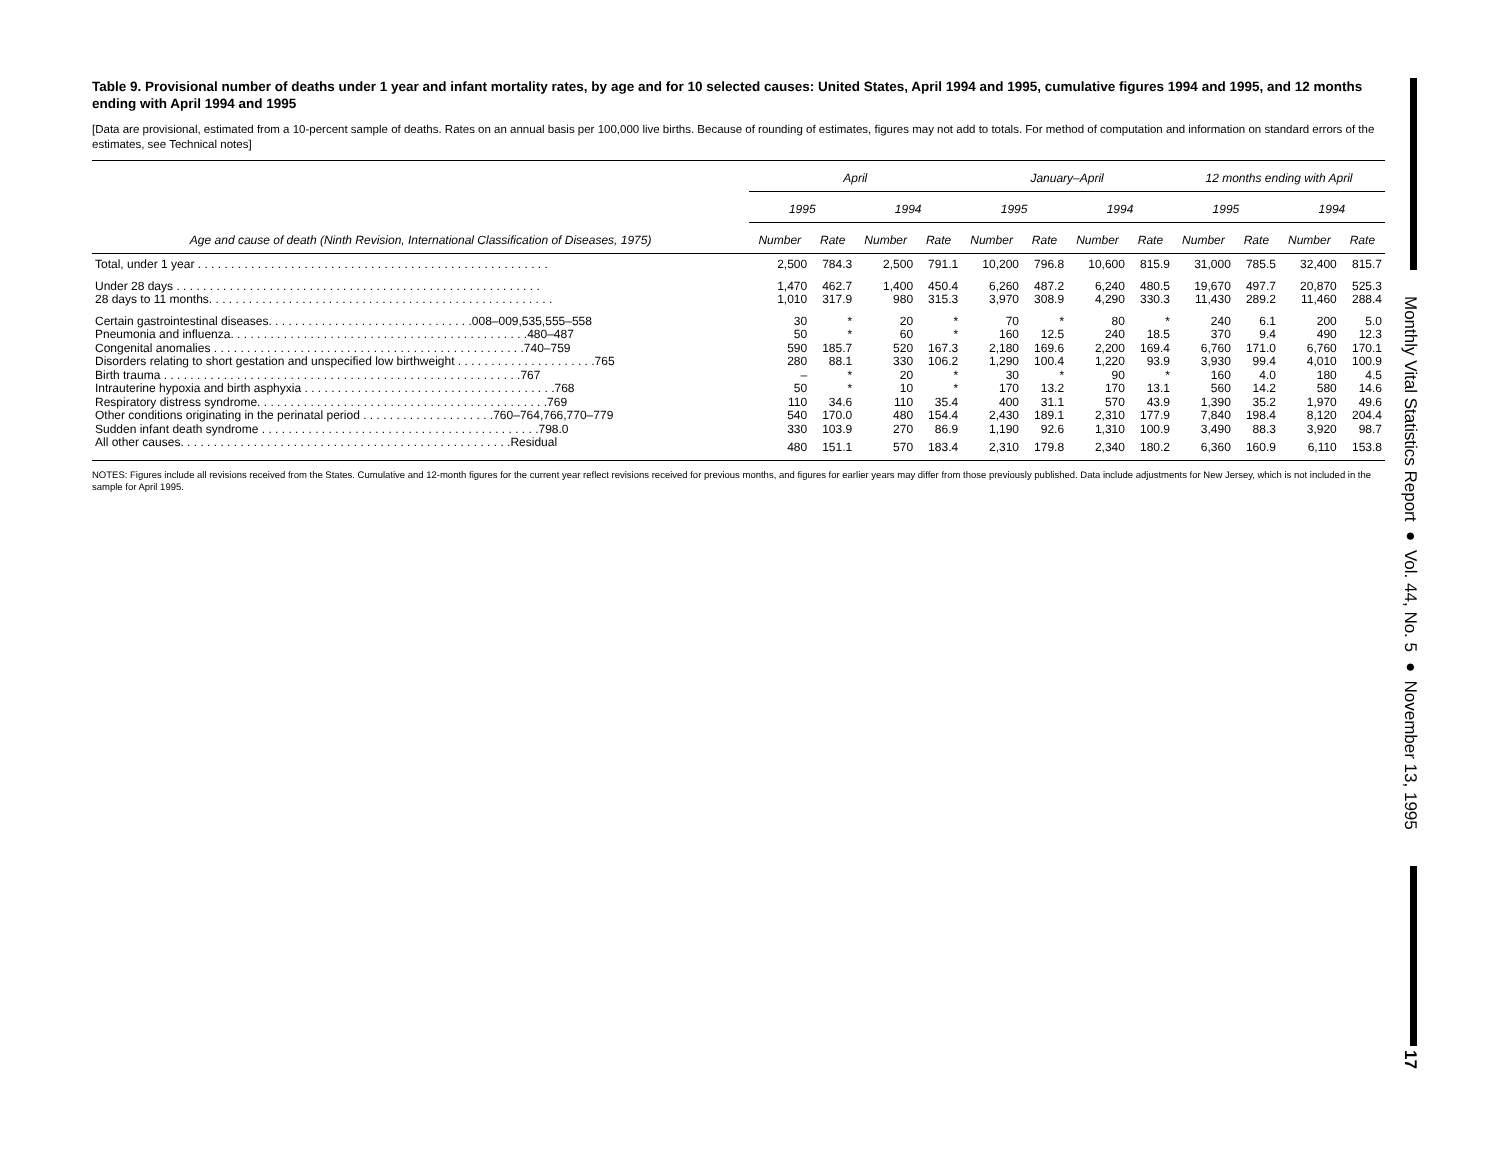Monthly Vital Statistics Report ● Vol. 44, No. 5 ● November 13, 1995
17
Table 9. Provisional number of deaths under 1 year and infant mortality rates, by age and for 10 selected causes: United States, April 1994 and 1995, cumulative figures 1994 and 1995, and 12 months ending with April 1994 and 1995
[Data are provisional, estimated from a 10-percent sample of deaths. Rates on an annual basis per 100,000 live births. Because of rounding of estimates, figures may not add to totals. For method of computation and information on standard errors of the estimates, see Technical notes]
| Age and cause of death (Ninth Revision, International Classification of Diseases, 1975) | April | | | | January–April | | | | 12 months ending with April | | | |
| --- | --- | --- | --- | --- | --- | --- | --- | --- | --- | --- | --- | --- |
| | 1995 | | 1994 | | 1995 | | 1994 | | 1995 | | 1994 | |
| | Number | Rate | Number | Rate | Number | Rate | Number | Rate | Number | Rate | Number | Rate |
| Total, under 1 year . . . . . . . . . . . . . . . . . . . . . . . . . . . . . . . . . . . . . . . . . . . . . . . . . . . . . | 2,500 | 784.3 | 2,500 | 791.1 | 10,200 | 796.8 | 10,600 | 815.9 | 31,000 | 785.5 | 32,400 | 815.7 |
| Under 28 days . . . . . . . . . . . . . . . . . . . . . . . . . . . . . . . . . . . . . . . . . . . . . . . . . . . . . . . | 1,470 | 462.7 | 1,400 | 450.4 | 6,260 | 487.2 | 6,240 | 480.5 | 19,670 | 497.7 | 20,870 | 525.3 |
| 28 days to 11 months. . . . . . . . . . . . . . . . . . . . . . . . . . . . . . . . . . . . . . . . . . . . . . . . . . . . | 1,010 | 317.9 | 980 | 315.3 | 3,970 | 308.9 | 4,290 | 330.3 | 11,430 | 289.2 | 11,460 | 288.4 |
| Certain gastrointestinal diseases. . . . . . . . . . . . . . . . . . . . . . . . . . . . . . .008–009,535,555–558 | 30 | * | 20 | * | 70 | * | 80 | * | 240 | 6.1 | 200 | 5.0 |
| Pneumonia and influenza. . . . . . . . . . . . . . . . . . . . . . . . . . . . . . . . . . . . . . . . . . . . .480–487 | 50 | * | 60 | * | 160 | 12.5 | 240 | 18.5 | 370 | 9.4 | 490 | 12.3 |
| Congenital anomalies . . . . . . . . . . . . . . . . . . . . . . . . . . . . . . . . . . . . . . . . . . . . . . .740–759 | 590 | 185.7 | 520 | 167.3 | 2,180 | 169.6 | 2,200 | 169.4 | 6,760 | 171.0 | 6,760 | 170.1 |
| Disorders relating to short gestation and unspecified low birthweight . . . . . . . . . . . . . . . . . . . . .765 | 280 | 88.1 | 330 | 106.2 | 1,290 | 100.4 | 1,220 | 93.9 | 3,930 | 99.4 | 4,010 | 100.9 |
| Birth trauma . . . . . . . . . . . . . . . . . . . . . . . . . . . . . . . . . . . . . . . . . . . . . . . . . . . . . .767 | – | * | 20 | * | 30 | * | 90 | * | 160 | 4.0 | 180 | 4.5 |
| Intrauterine hypoxia and birth asphyxia . . . . . . . . . . . . . . . . . . . . . . . . . . . . . . . . . . . . . .768 | 50 | * | 10 | * | 170 | 13.2 | 170 | 13.1 | 560 | 14.2 | 580 | 14.6 |
| Respiratory distress syndrome. . . . . . . . . . . . . . . . . . . . . . . . . . . . . . . . . . . . . . . . . . . .769 | 110 | 34.6 | 110 | 35.4 | 400 | 31.1 | 570 | 43.9 | 1,390 | 35.2 | 1,970 | 49.6 |
| Other conditions originating in the perinatal period . . . . . . . . . . . . . . . . . . . .760–764,766,770–779 | 540 | 170.0 | 480 | 154.4 | 2,430 | 189.1 | 2,310 | 177.9 | 7,840 | 198.4 | 8,120 | 204.4 |
| Sudden infant death syndrome . . . . . . . . . . . . . . . . . . . . . . . . . . . . . . . . . . . . . . . . . .798.0 | 330 | 103.9 | 270 | 86.9 | 1,190 | 92.6 | 1,310 | 100.9 | 3,490 | 88.3 | 3,920 | 98.7 |
| All other causes. . . . . . . . . . . . . . . . . . . . . . . . . . . . . . . . . . . . . . . . . . . . . . . . . .Residual | 480 | 151.1 | 570 | 183.4 | 2,310 | 179.8 | 2,340 | 180.2 | 6,360 | 160.9 | 6,110 | 153.8 |
NOTES: Figures include all revisions received from the States. Cumulative and 12-month figures for the current year reflect revisions received for previous months, and figures for earlier years may differ from those previously published. Data include adjustments for New Jersey, which is not included in the sample for April 1995.